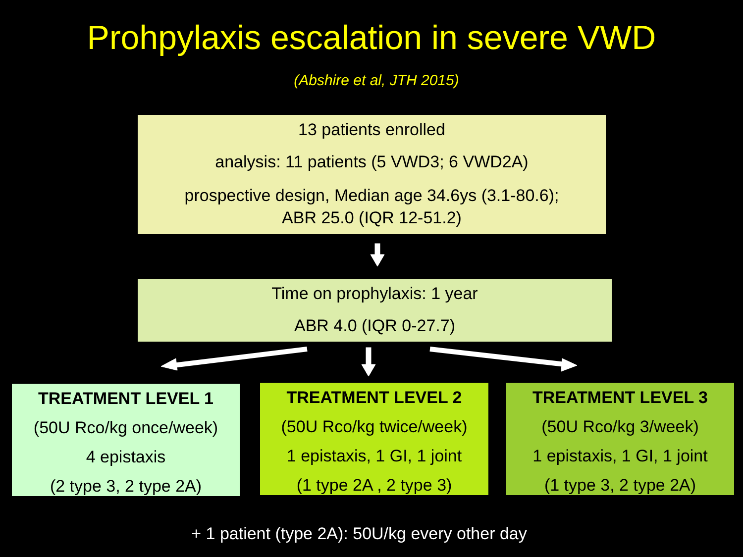Prohpylaxis escalation in severe VWD
(Abshire et al, JTH 2015)
13 patients enrolled
analysis: 11 patients (5 VWD3; 6 VWD2A)
prospective design, Median age 34.6ys (3.1-80.6);
ABR 25.0 (IQR 12-51.2)
Time on prophylaxis: 1 year
ABR 4.0 (IQR 0-27.7)
TREATMENT LEVEL 1
(50U Rco/kg once/week)
4 epistaxis
(2 type 3, 2 type 2A)
TREATMENT LEVEL 2
(50U Rco/kg twice/week)
1 epistaxis, 1 GI, 1 joint
(1 type 2A , 2 type 3)
TREATMENT LEVEL 3
(50U Rco/kg 3/week)
1 epistaxis, 1 GI, 1 joint
(1 type 3, 2 type 2A)
+ 1 patient (type 2A): 50U/kg every other day